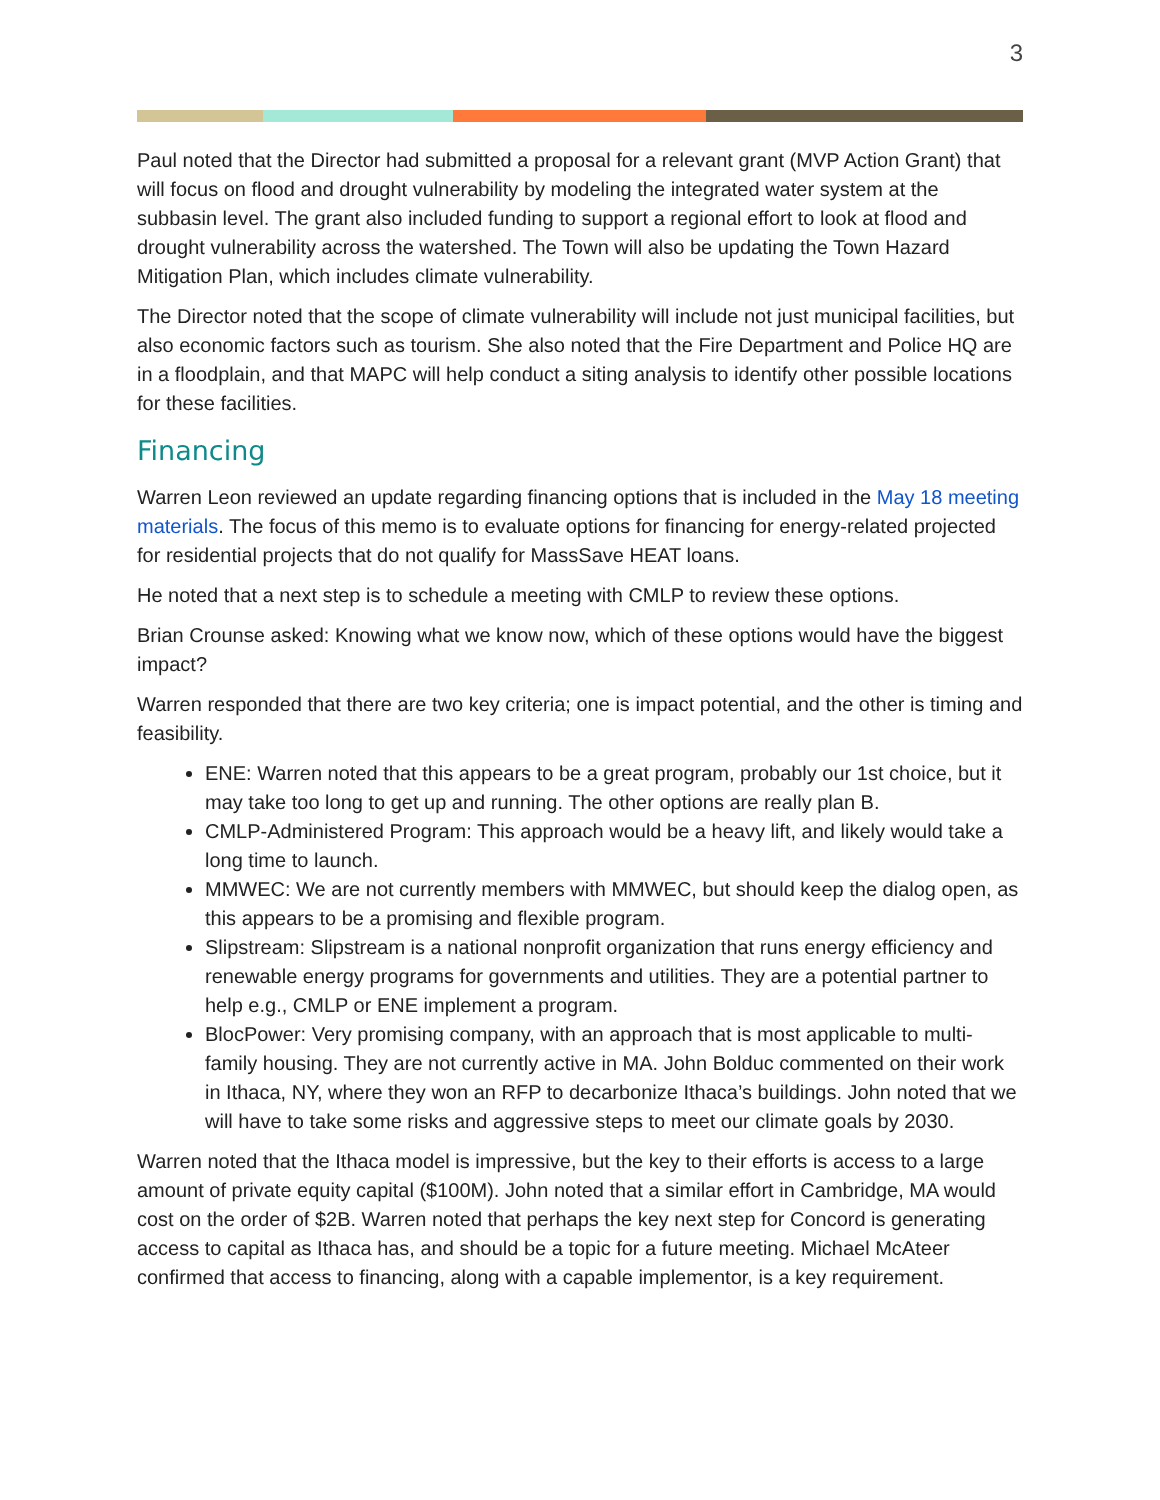3
Paul noted that the Director had submitted a proposal for a relevant grant (MVP Action Grant) that will focus on flood and drought vulnerability by modeling the integrated water system at the subbasin level. The grant also included funding to support a regional effort to look at flood and drought vulnerability across the watershed. The Town will also be updating the Town Hazard Mitigation Plan, which includes climate vulnerability.
The Director noted that the scope of climate vulnerability will include not just municipal facilities, but also economic factors such as tourism. She also noted that the Fire Department and Police HQ are in a floodplain, and that MAPC will help conduct a siting analysis to identify other possible locations for these facilities.
Financing
Warren Leon reviewed an update regarding financing options that is included in the May 18 meeting materials. The focus of this memo is to evaluate options for financing for energy-related projected for residential projects that do not qualify for MassSave HEAT loans.
He noted that a next step is to schedule a meeting with CMLP to review these options.
Brian Crounse asked: Knowing what we know now, which of these options would have the biggest impact?
Warren responded that there are two key criteria; one is impact potential, and the other is timing and feasibility.
ENE: Warren noted that this appears to be a great program, probably our 1st choice, but it may take too long to get up and running. The other options are really plan B.
CMLP-Administered Program: This approach would be a heavy lift, and likely would take a long time to launch.
MMWEC: We are not currently members with MMWEC, but should keep the dialog open, as this appears to be a promising and flexible program.
Slipstream: Slipstream is a national nonprofit organization that runs energy efficiency and renewable energy programs for governments and utilities. They are a potential partner to help e.g., CMLP or ENE implement a program.
BlocPower: Very promising company, with an approach that is most applicable to multi-family housing. They are not currently active in MA. John Bolduc commented on their work in Ithaca, NY, where they won an RFP to decarbonize Ithaca’s buildings. John noted that we will have to take some risks and aggressive steps to meet our climate goals by 2030.
Warren noted that the Ithaca model is impressive, but the key to their efforts is access to a large amount of private equity capital ($100M). John noted that a similar effort in Cambridge, MA would cost on the order of $2B. Warren noted that perhaps the key next step for Concord is generating access to capital as Ithaca has, and should be a topic for a future meeting. Michael McAteer confirmed that access to financing, along with a capable implementor, is a key requirement.